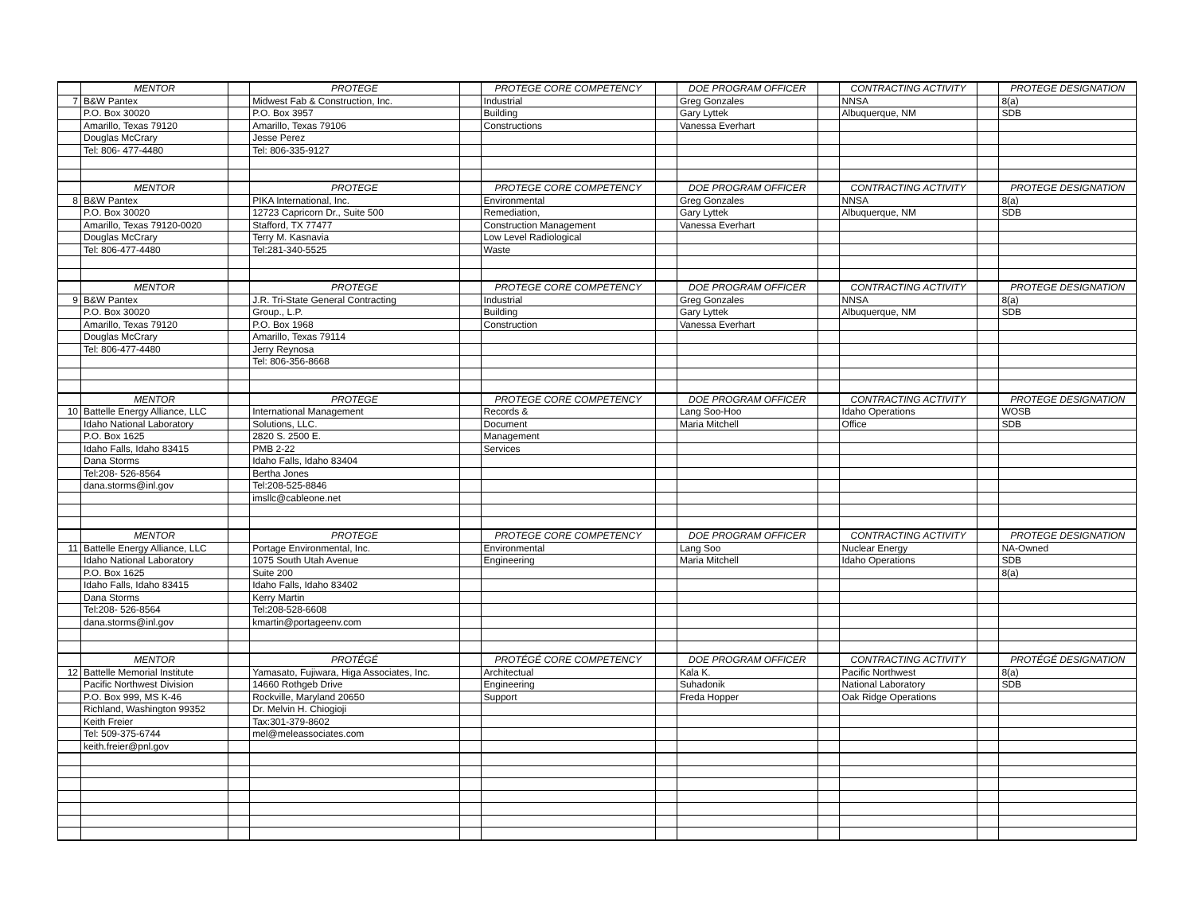| | MENTOR | | PROTEGE | | PROTEGE CORE COMPETENCY | | DOE PROGRAM OFFICER | | CONTRACTING ACTIVITY | | PROTEGE DESIGNATION |
| 7 | B&W Pantex | | Midwest Fab & Construction, Inc. | | Industrial | | Greg Gonzales | | NNSA | | 8(a) |
| | P.O. Box 30020 | | P.O. Box 3957 | | Building | | Gary Lyttek | | Albuquerque, NM | | SDB |
| | Amarillo, Texas 79120 | | Amarillo, Texas 79106 | | Constructions | | Vanessa Everhart | | | | |
| | Douglas McCrary | | Jesse Perez | | | | | | | | |
| | Tel: 806- 477-4480 | | Tel: 806-335-9127 | | | | | | | | |
| | MENTOR | | PROTEGE | | PROTEGE CORE COMPETENCY | | DOE PROGRAM OFFICER | | CONTRACTING ACTIVITY | | PROTEGE DESIGNATION |
| 8 | B&W Pantex | | PIKA International, Inc. | | Environmental | | Greg Gonzales | | NNSA | | 8(a) |
| | P.O. Box 30020 | | 12723 Capricorn Dr., Suite 500 | | Remediation, | | Gary Lyttek | | Albuquerque, NM | | SDB |
| | Amarillo, Texas 79120-0020 | | Stafford, TX 77477 | | Construction Management | | Vanessa Everhart | | | | |
| | Douglas McCrary | | Terry M. Kasnavia | | Low Level Radiological | | | | | | |
| | Tel: 806-477-4480 | | Tel:281-340-5525 | | Waste | | | | | | |
| | MENTOR | | PROTEGE | | PROTEGE CORE COMPETENCY | | DOE PROGRAM OFFICER | | CONTRACTING ACTIVITY | | PROTEGE DESIGNATION |
| 9 | B&W Pantex | | J.R. Tri-State General Contracting | | Industrial | | Greg Gonzales | | NNSA | | 8(a) |
| | P.O. Box 30020 | | Group., L.P. | | Building | | Gary Lyttek | | Albuquerque, NM | | SDB |
| | Amarillo, Texas 79120 | | P.O. Box 1968 | | Construction | | Vanessa Everhart | | | | |
| | Douglas McCrary | | Amarillo, Texas 79114 | | | | | | | | |
| | Tel: 806-477-4480 | | Jerry Reynosa | | | | | | | | |
| | | | Tel: 806-356-8668 | | | | | | | | |
| | MENTOR | | PROTEGE | | PROTEGE CORE COMPETENCY | | DOE PROGRAM OFFICER | | CONTRACTING ACTIVITY | | PROTEGE DESIGNATION |
| 10 | Battelle Energy Alliance, LLC | | International Management | | Records & | | Lang Soo-Hoo | | Idaho Operations | | WOSB |
| | Idaho National Laboratory | | Solutions, LLC. | | Document | | Maria Mitchell | | Office | | SDB |
| | P.O. Box 1625 | | 2820 S. 2500 E. | | Management | | | | | | |
| | Idaho Falls, Idaho 83415 | | PMB 2-22 | | Services | | | | | | |
| | Dana Storms | | Idaho Falls, Idaho 83404 | | | | | | | | |
| | Tel:208- 526-8564 | | Bertha Jones | | | | | | | | |
| | dana.storms@inl.gov | | Tel:208-525-8846 | | | | | | | | |
| | | | imsllc@cableone.net | | | | | | | | |
| | MENTOR | | PROTEGE | | PROTEGE CORE COMPETENCY | | DOE PROGRAM OFFICER | | CONTRACTING ACTIVITY | | PROTEGE DESIGNATION |
| 11 | Battelle Energy Alliance, LLC | | Portage Environmental, Inc. | | Environmental | | Lang Soo | | Nuclear Energy | | NA-Owned |
| | Idaho National Laboratory | | 1075 South Utah Avenue | | Engineering | | Maria Mitchell | | Idaho Operations | | SDB |
| | P.O. Box 1625 | | Suite 200 | | | | | | | | 8(a) |
| | Idaho Falls, Idaho 83415 | | Idaho Falls, Idaho 83402 | | | | | | | | |
| | Dana Storms | | Kerry Martin | | | | | | | | |
| | Tel:208- 526-8564 | | Tel:208-528-6608 | | | | | | | | |
| | dana.storms@inl.gov | | kmartin@portageenv.com | | | | | | | | |
| | MENTOR | | PROTÉGÉ | | PROTÉGÉ CORE COMPETENCY | | DOE PROGRAM OFFICER | | CONTRACTING ACTIVITY | | PROTÉGÉ DESIGNATION |
| 12 | Battelle Memorial Institute | | Yamasato, Fujiwara, Higa Associates, Inc. | | Architectual | | Kala K. | | Pacific Northwest | | 8(a) |
| | Pacific Northwest Division | | 14660 Rothgeb Drive | | Engineering | | Suhadonik | | National Laboratory | | SDB |
| | P.O. Box 999, MS K-46 | | Rockville, Maryland 20650 | | Support | | Freda Hopper | | Oak Ridge Operations | | |
| | Richland, Washington 99352 | | Dr. Melvin H. Chiogioji | | | | | | | | |
| | Keith Freier | | Tax:301-379-8602 | | | | | | | | |
| | Tel: 509-375-6744 | | mel@meleassociates.com | | | | | | | | |
| | keith.freier@pnl.gov | | | | | | | | | | |